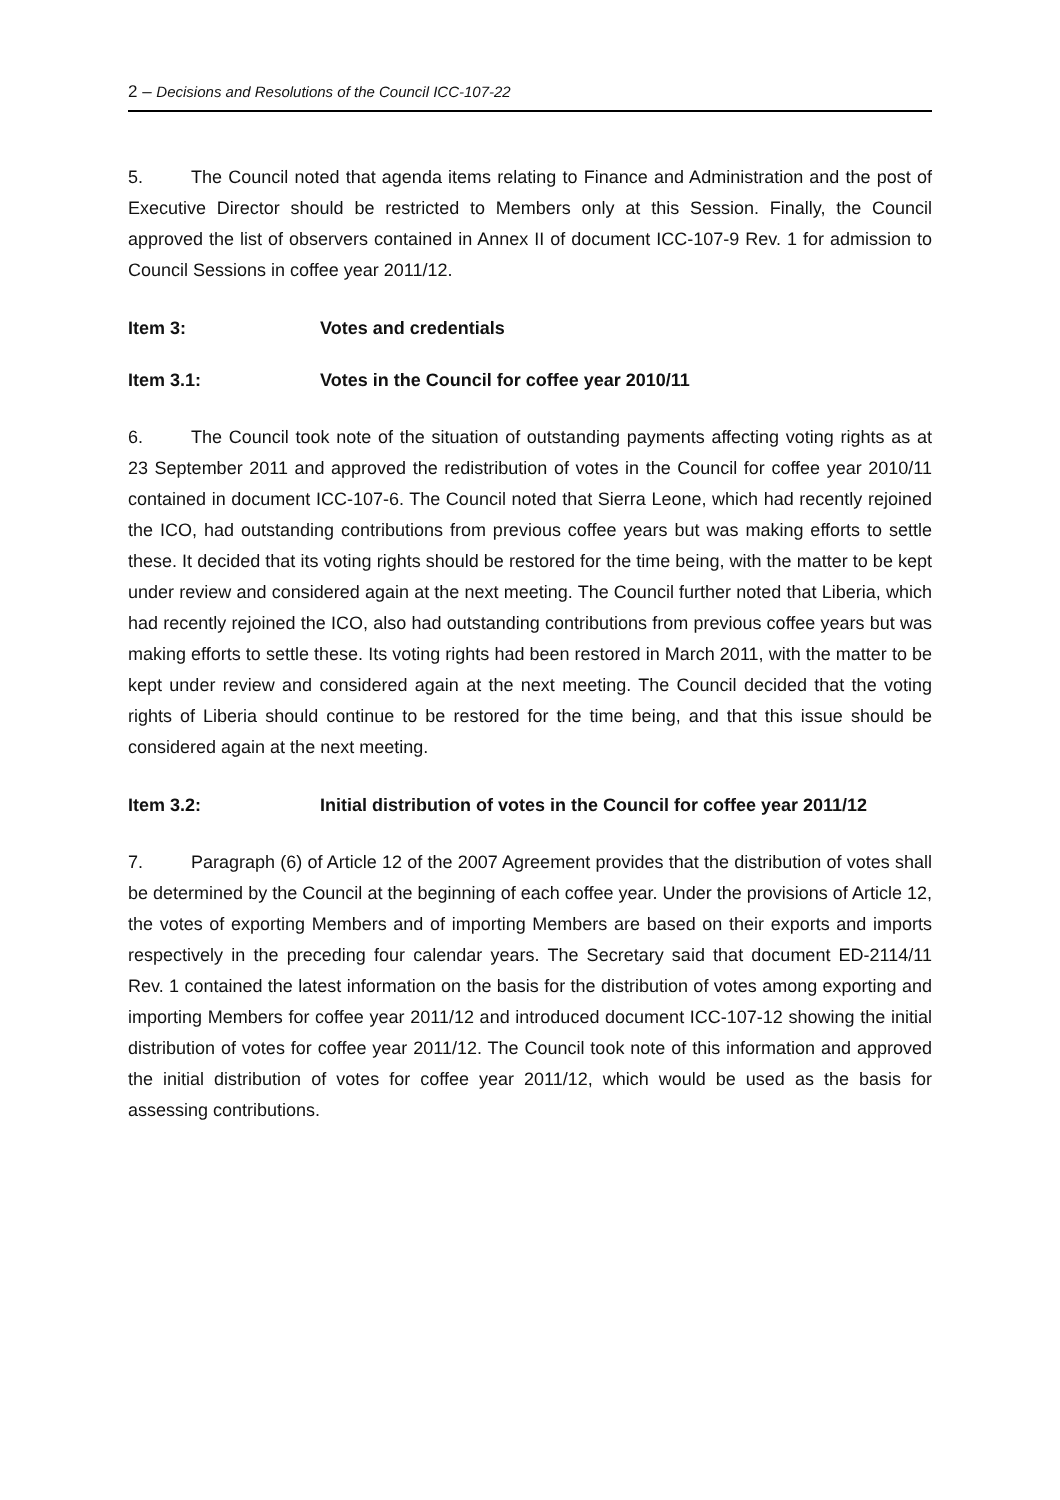2 – Decisions and Resolutions of the Council ICC-107-22
5. The Council noted that agenda items relating to Finance and Administration and the post of Executive Director should be restricted to Members only at this Session. Finally, the Council approved the list of observers contained in Annex II of document ICC-107-9 Rev. 1 for admission to Council Sessions in coffee year 2011/12.
Item 3: Votes and credentials
Item 3.1: Votes in the Council for coffee year 2010/11
6. The Council took note of the situation of outstanding payments affecting voting rights as at 23 September 2011 and approved the redistribution of votes in the Council for coffee year 2010/11 contained in document ICC-107-6. The Council noted that Sierra Leone, which had recently rejoined the ICO, had outstanding contributions from previous coffee years but was making efforts to settle these. It decided that its voting rights should be restored for the time being, with the matter to be kept under review and considered again at the next meeting. The Council further noted that Liberia, which had recently rejoined the ICO, also had outstanding contributions from previous coffee years but was making efforts to settle these. Its voting rights had been restored in March 2011, with the matter to be kept under review and considered again at the next meeting. The Council decided that the voting rights of Liberia should continue to be restored for the time being, and that this issue should be considered again at the next meeting.
Item 3.2: Initial distribution of votes in the Council for coffee year 2011/12
7. Paragraph (6) of Article 12 of the 2007 Agreement provides that the distribution of votes shall be determined by the Council at the beginning of each coffee year. Under the provisions of Article 12, the votes of exporting Members and of importing Members are based on their exports and imports respectively in the preceding four calendar years. The Secretary said that document ED-2114/11 Rev. 1 contained the latest information on the basis for the distribution of votes among exporting and importing Members for coffee year 2011/12 and introduced document ICC-107-12 showing the initial distribution of votes for coffee year 2011/12. The Council took note of this information and approved the initial distribution of votes for coffee year 2011/12, which would be used as the basis for assessing contributions.